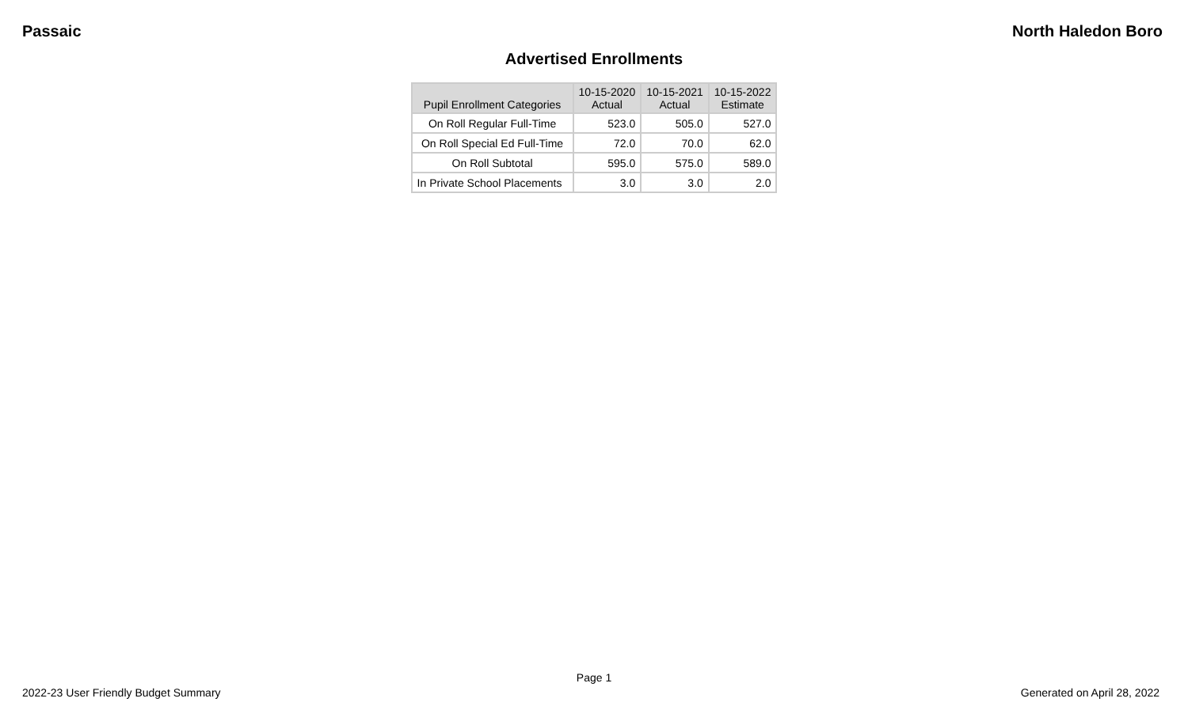Passaic North Haledon Boro
Advertised Enrollments
| Pupil Enrollment Categories | 10-15-2020 Actual | 10-15-2021 Actual | 10-15-2022 Estimate |
| --- | --- | --- | --- |
| On Roll Regular Full-Time | 523.0 | 505.0 | 527.0 |
| On Roll Special Ed Full-Time | 72.0 | 70.0 | 62.0 |
| On Roll Subtotal | 595.0 | 575.0 | 589.0 |
| In Private School Placements | 3.0 | 3.0 | 2.0 |
Page 1
2022-23 User Friendly Budget Summary Generated on April 28, 2022